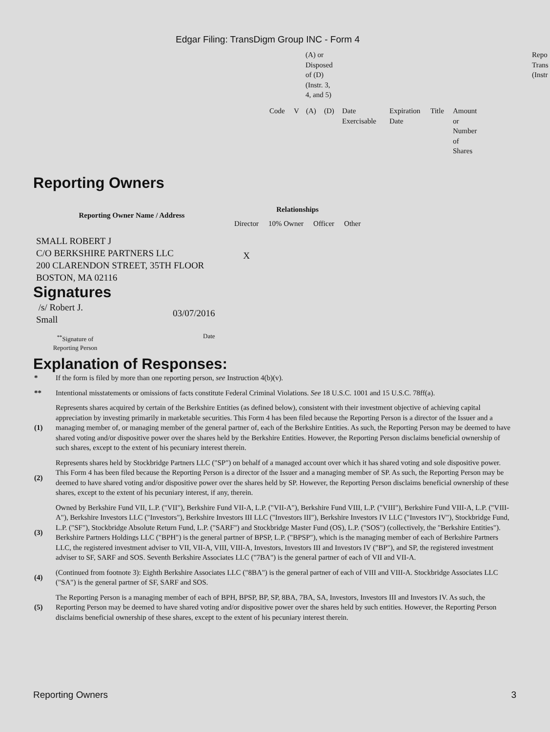Edgar Filing: TransDigm Group INC - Form 4
(A) or
Disposed
of (D)
(Instr. 3,
4, and 5)
Repo
Trans
(Instr
Code V (A) (D)
Date
Exercisable
Expiration
Date
Title
Amount
or
Number
of
Shares
Reporting Owners
| Reporting Owner Name / Address | Relationships | | | |
| --- | --- | --- | --- | --- |
| | Director | 10% Owner | Officer | Other |
| SMALL ROBERT J C/O BERKSHIRE PARTNERS LLC 200 CLARENDON STREET, 35TH FLOOR BOSTON, MA 02116 | X | | | |
Signatures
| /s/ Robert J. Small | 03/07/2016 |
| <sup>**</sup> Signature of Reporting Person | Date |
Explanation of Responses:
| * | If the form is filed by more than one reporting person, see Instruction 4(b)(v). |
| ** | Intentional misstatements or omissions of facts constitute Federal Criminal Violations. See 18 U.S.C. 1001 and 15 U.S.C. 78ff(a). |
| (1) | Represents shares acquired by certain of the Berkshire Entities (as defined below), consistent with their investment objective of achieving capital appreciation by investing primarily in marketable securities. This Form 4 has been filed because the Reporting Person is a director of the Issuer and a managing member of, or managing member of the general partner of, each of the Berkshire Entities. As such, the Reporting Person may be deemed to have shared voting and/or dispositive power over the shares held by the Berkshire Entities. However, the Reporting Person disclaims beneficial ownership of such shares, except to the extent of his pecuniary interest therein. |
| (2) | Represents shares held by Stockbridge Partners LLC ("SP") on behalf of a managed account over which it has shared voting and sole dispositive power. This Form 4 has been filed because the Reporting Person is a director of the Issuer and a managing member of SP. As such, the Reporting Person may be deemed to have shared voting and/or dispositive power over the shares held by SP. However, the Reporting Person disclaims beneficial ownership of these shares, except to the extent of his pecuniary interest, if any, therein. |
| (3) | Owned by Berkshire Fund VII, L.P. ("VII"), Berkshire Fund VII-A, L.P. ("VII-A"), Berkshire Fund VIII, L.P. ("VIII"), Berkshire Fund VIII-A, L.P. ("VIII-A"), Berkshire Investors LLC ("Investors"), Berkshire Investors III LLC ("Investors III"), Berkshire Investors IV LLC ("Investors IV"), Stockbridge Fund, L.P. ("SF"), Stockbridge Absolute Return Fund, L.P. ("SARF") and Stockbridge Master Fund (OS), L.P. ("SOS") (collectively, the "Berkshire Entities"). Berkshire Partners Holdings LLC ("BPH") is the general partner of BPSP, L.P. ("BPSP"), which is the managing member of each of Berkshire Partners LLC, the registered investment adviser to VII, VII-A, VIII, VIII-A, Investors, Investors III and Investors IV ("BP"), and SP, the registered investment adviser to SF, SARF and SOS. Seventh Berkshire Associates LLC ("7BA") is the general partner of each of VII and VII-A. |
| (4) | (Continued from footnote 3): Eighth Berkshire Associates LLC ("8BA") is the general partner of each of VIII and VIII-A. Stockbridge Associates LLC ("SA") is the general partner of SF, SARF and SOS. |
| (5) | The Reporting Person is a managing member of each of BPH, BPSP, BP, SP, 8BA, 7BA, SA, Investors, Investors III and Investors IV. As such, the Reporting Person may be deemed to have shared voting and/or dispositive power over the shares held by such entities. However, the Reporting Person disclaims beneficial ownership of these shares, except to the extent of his pecuniary interest therein. |
Reporting Owners 3